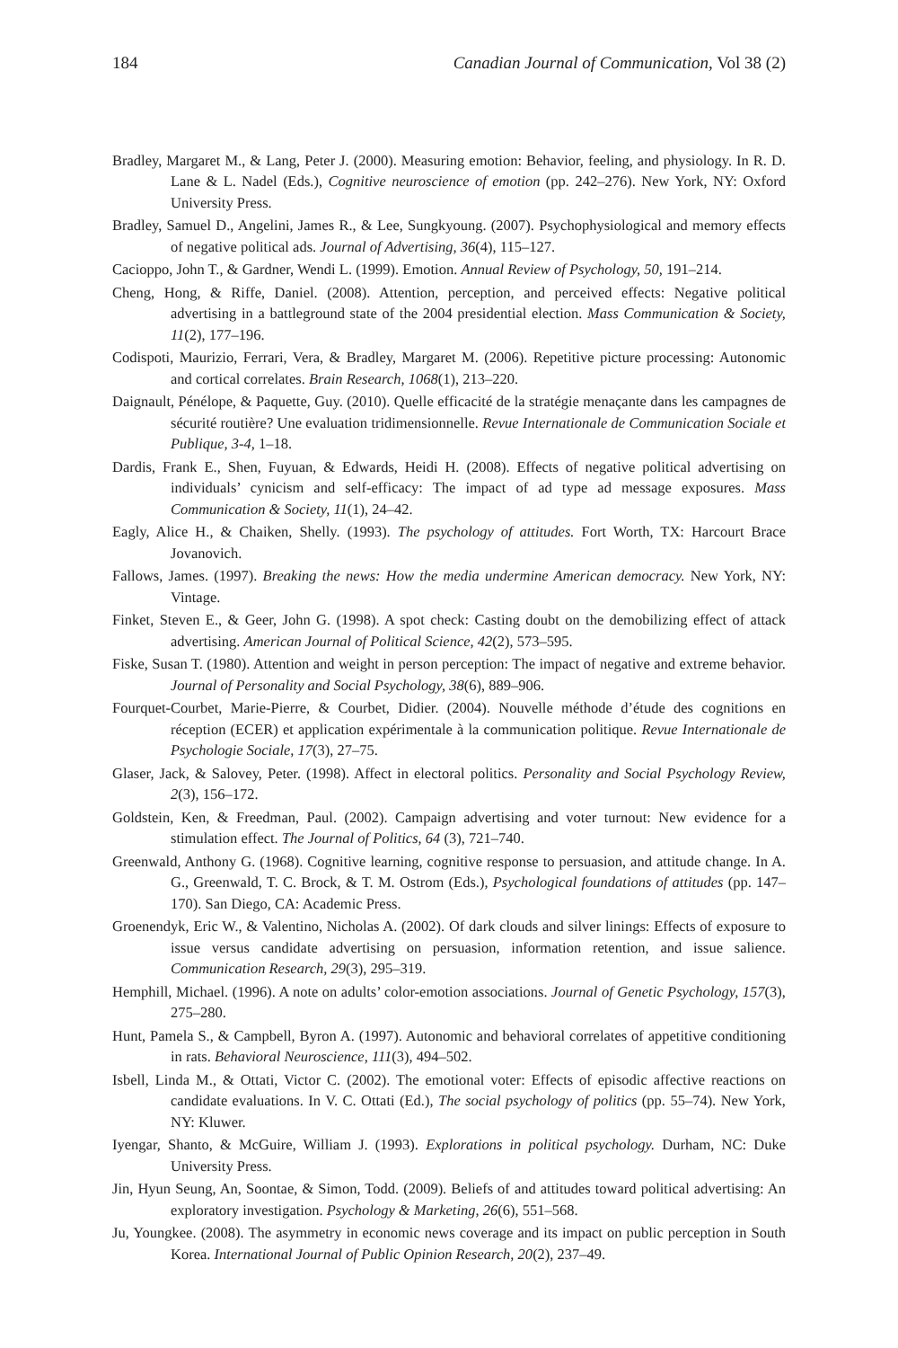184 Canadian Journal of Communication, Vol 38 (2)
Bradley, Margaret M., & Lang, Peter J. (2000). Measuring emotion: Behavior, feeling, and physiology. In R. D. Lane & L. Nadel (Eds.), Cognitive neuroscience of emotion (pp. 242–276). New York, NY: Oxford University Press.
Bradley, Samuel D., Angelini, James R., & Lee, Sungkyoung. (2007). Psychophysiological and memory effects of negative political ads. Journal of Advertising, 36(4), 115–127.
Cacioppo, John T., & Gardner, Wendi L. (1999). Emotion. Annual Review of Psychology, 50, 191–214.
Cheng, Hong, & Riffe, Daniel. (2008). Attention, perception, and perceived effects: Negative political advertising in a battleground state of the 2004 presidential election. Mass Communication & Society, 11(2), 177–196.
Codispoti, Maurizio, Ferrari, Vera, & Bradley, Margaret M. (2006). Repetitive picture processing: Autonomic and cortical correlates. Brain Research, 1068(1), 213–220.
Daignault, Pénélope, & Paquette, Guy. (2010). Quelle efficacité de la stratégie menaçante dans les campagnes de sécurité routière? Une evaluation tridimensionnelle. Revue Internationale de Communication Sociale et Publique, 3-4, 1–18.
Dardis, Frank E., Shen, Fuyuan, & Edwards, Heidi H. (2008). Effects of negative political advertising on individuals’ cynicism and self-efficacy: The impact of ad type ad message exposures. Mass Communication & Society, 11(1), 24–42.
Eagly, Alice H., & Chaiken, Shelly. (1993). The psychology of attitudes. Fort Worth, TX: Harcourt Brace Jovanovich.
Fallows, James. (1997). Breaking the news: How the media undermine American democracy. New York, NY: Vintage.
Finket, Steven E., & Geer, John G. (1998). A spot check: Casting doubt on the demobilizing effect of attack advertising. American Journal of Political Science, 42(2), 573–595.
Fiske, Susan T. (1980). Attention and weight in person perception: The impact of negative and extreme behavior. Journal of Personality and Social Psychology, 38(6), 889–906.
Fourquet-Courbet, Marie-Pierre, & Courbet, Didier. (2004). Nouvelle méthode d’étude des cognitions en réception (ECER) et application expérimentale à la communication politique. Revue Internationale de Psychologie Sociale, 17(3), 27–75.
Glaser, Jack, & Salovey, Peter. (1998). Affect in electoral politics. Personality and Social Psychology Review, 2(3), 156–172.
Goldstein, Ken, & Freedman, Paul. (2002). Campaign advertising and voter turnout: New evidence for a stimulation effect. The Journal of Politics, 64 (3), 721–740.
Greenwald, Anthony G. (1968). Cognitive learning, cognitive response to persuasion, and attitude change. In A. G., Greenwald, T. C. Brock, & T. M. Ostrom (Eds.), Psychological foundations of attitudes (pp. 147–170). San Diego, CA: Academic Press.
Groenendyk, Eric W., & Valentino, Nicholas A. (2002). Of dark clouds and silver linings: Effects of exposure to issue versus candidate advertising on persuasion, information retention, and issue salience. Communication Research, 29(3), 295–319.
Hemphill, Michael. (1996). A note on adults’ color-emotion associations. Journal of Genetic Psychology, 157(3), 275–280.
Hunt, Pamela S., & Campbell, Byron A. (1997). Autonomic and behavioral correlates of appetitive conditioning in rats. Behavioral Neuroscience, 111(3), 494–502.
Isbell, Linda M., & Ottati, Victor C. (2002). The emotional voter: Effects of episodic affective reactions on candidate evaluations. In V. C. Ottati (Ed.), The social psychology of politics (pp. 55–74). New York, NY: Kluwer.
Iyengar, Shanto, & McGuire, William J. (1993). Explorations in political psychology. Durham, NC: Duke University Press.
Jin, Hyun Seung, An, Soontae, & Simon, Todd. (2009). Beliefs of and attitudes toward political advertising: An exploratory investigation. Psychology & Marketing, 26(6), 551–568.
Ju, Youngkee. (2008). The asymmetry in economic news coverage and its impact on public perception in South Korea. International Journal of Public Opinion Research, 20(2), 237–49.